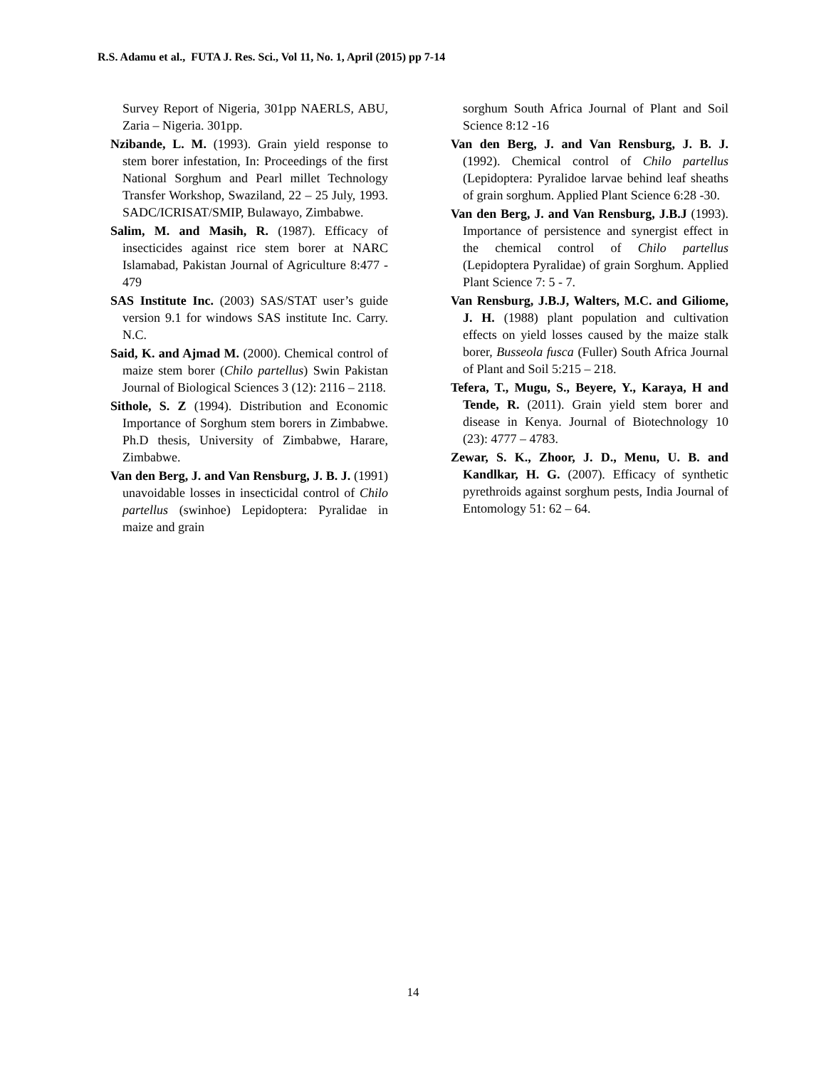R.S. Adamu et al., FUTA J. Res. Sci., Vol 11, No. 1, April (2015) pp 7-14
Survey Report of Nigeria, 301pp NAERLS, ABU, Zaria – Nigeria. 301pp.
Nzibande, L. M. (1993). Grain yield response to stem borer infestation, In: Proceedings of the first National Sorghum and Pearl millet Technology Transfer Workshop, Swaziland, 22 – 25 July, 1993. SADC/ICRISAT/SMIP, Bulawayo, Zimbabwe.
Salim, M. and Masih, R. (1987). Efficacy of insecticides against rice stem borer at NARC Islamabad, Pakistan Journal of Agriculture 8:477 - 479
SAS Institute Inc. (2003) SAS/STAT user’s guide version 9.1 for windows SAS institute Inc. Carry. N.C.
Said, K. and Ajmad M. (2000). Chemical control of maize stem borer (Chilo partellus) Swin Pakistan Journal of Biological Sciences 3 (12): 2116 – 2118.
Sithole, S. Z (1994). Distribution and Economic Importance of Sorghum stem borers in Zimbabwe. Ph.D thesis, University of Zimbabwe, Harare, Zimbabwe.
Van den Berg, J. and Van Rensburg, J. B. J. (1991) unavoidable losses in insecticidal control of Chilo partellus (swinhoe) Lepidoptera: Pyralidae in maize and grain
sorghum South Africa Journal of Plant and Soil Science 8:12 -16
Van den Berg, J. and Van Rensburg, J. B. J. (1992). Chemical control of Chilo partellus (Lepidoptera: Pyralidoe larvae behind leaf sheaths of grain sorghum. Applied Plant Science 6:28 -30.
Van den Berg, J. and Van Rensburg, J.B.J (1993). Importance of persistence and synergist effect in the chemical control of Chilo partellus (Lepidoptera Pyralidae) of grain Sorghum. Applied Plant Science 7: 5 - 7.
Van Rensburg, J.B.J, Walters, M.C. and Giliome, J. H. (1988) plant population and cultivation effects on yield losses caused by the maize stalk borer, Busseola fusca (Fuller) South Africa Journal of Plant and Soil 5:215 – 218.
Tefera, T., Mugu, S., Beyere, Y., Karaya, H and Tende, R. (2011). Grain yield stem borer and disease in Kenya. Journal of Biotechnology 10 (23): 4777 – 4783.
Zewar, S. K., Zhoor, J. D., Menu, U. B. and Kandlkar, H. G. (2007). Efficacy of synthetic pyrethroids against sorghum pests, India Journal of Entomology 51: 62 – 64.
14